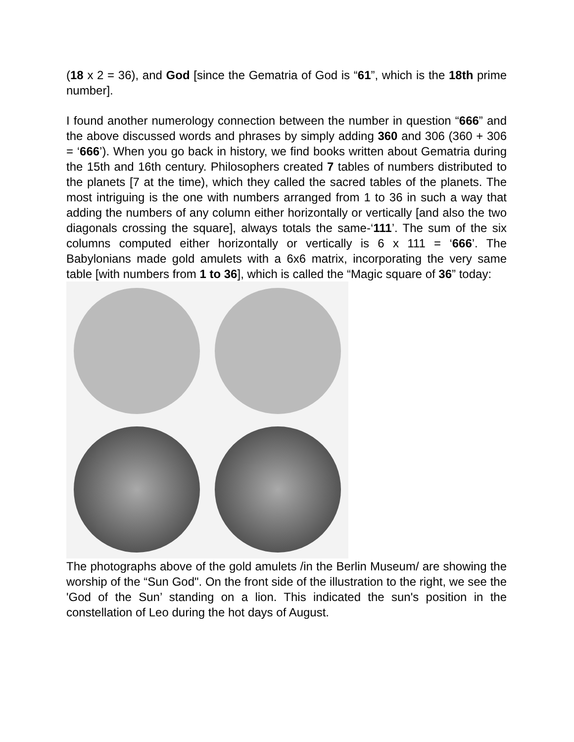(18 x 2 = 36), and God [since the Gematria of God is “61”, which is the 18th prime number].
I found another numerology connection between the number in question “666” and the above discussed words and phrases by simply adding 360 and 306 (360 + 306 = ‘666’). When you go back in history, we find books written about Gematria during the 15th and 16th century. Philosophers created 7 tables of numbers distributed to the planets [7 at the time), which they called the sacred tables of the planets. The most intriguing is the one with numbers arranged from 1 to 36 in such a way that adding the numbers of any column either horizontally or vertically [and also the two diagonals crossing the square], always totals the same-‘111’. The sum of the six columns computed either horizontally or vertically is 6 x 111 = ‘666’. The Babylonians made gold amulets with a 6x6 matrix, incorporating the very same table [with numbers from 1 to 36], which is called the “Magic square of 36” today:
The photographs above of the gold amulets /in the Berlin Museum/ are showing the worship of the “Sun God". On the front side of the illustration to the right, we see the 'God of the Sun’ standing on a lion. This indicated the sun's position in the constellation of Leo during the hot days of August.